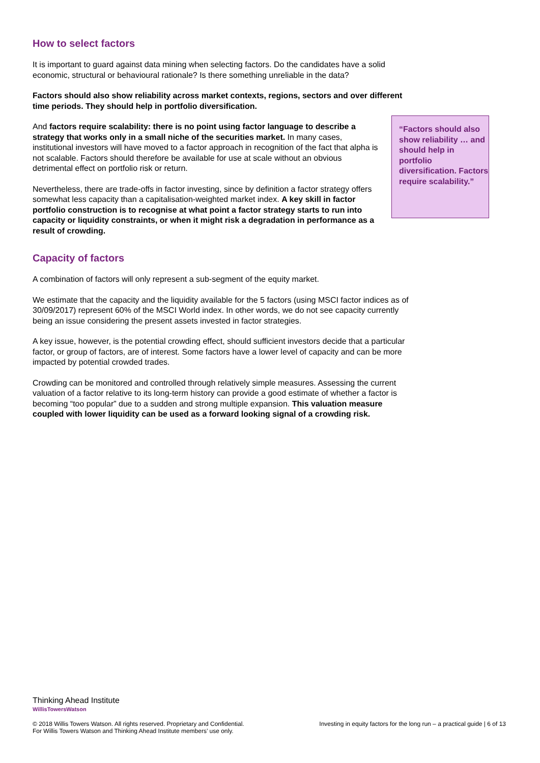How to select factors
It is important to guard against data mining when selecting factors. Do the candidates have a solid economic, structural or behavioural rationale? Is there something unreliable in the data?
Factors should also show reliability across market contexts, regions, sectors and over different time periods. They should help in portfolio diversification.
And factors require scalability: there is no point using factor language to describe a strategy that works only in a small niche of the securities market. In many cases, institutional investors will have moved to a factor approach in recognition of the fact that alpha is not scalable. Factors should therefore be available for use at scale without an obvious detrimental effect on portfolio risk or return.
Nevertheless, there are trade-offs in factor investing, since by definition a factor strategy offers somewhat less capacity than a capitalisation-weighted market index. A key skill in factor portfolio construction is to recognise at what point a factor strategy starts to run into capacity or liquidity constraints, or when it might risk a degradation in performance as a result of crowding.
Capacity of factors
A combination of factors will only represent a sub-segment of the equity market.
We estimate that the capacity and the liquidity available for the 5 factors (using MSCI factor indices as of 30/09/2017) represent 60% of the MSCI World index. In other words, we do not see capacity currently being an issue considering the present assets invested in factor strategies.
A key issue, however, is the potential crowding effect, should sufficient investors decide that a particular factor, or group of factors, are of interest. Some factors have a lower level of capacity and can be more impacted by potential crowded trades.
Crowding can be monitored and controlled through relatively simple measures. Assessing the current valuation of a factor relative to its long-term history can provide a good estimate of whether a factor is becoming “too popular” due to a sudden and strong multiple expansion. This valuation measure coupled with lower liquidity can be used as a forward looking signal of a crowding risk.
“Factors should also show reliability … and should help in portfolio diversification. Factors require scalability.”
Thinking Ahead Institute
WillisTowersWatson
© 2018 Willis Towers Watson. All rights reserved. Proprietary and Confidential.
For Willis Towers Watson and Thinking Ahead Institute members’ use only.
Investing in equity factors for the long run – a practical guide | 6 of 13